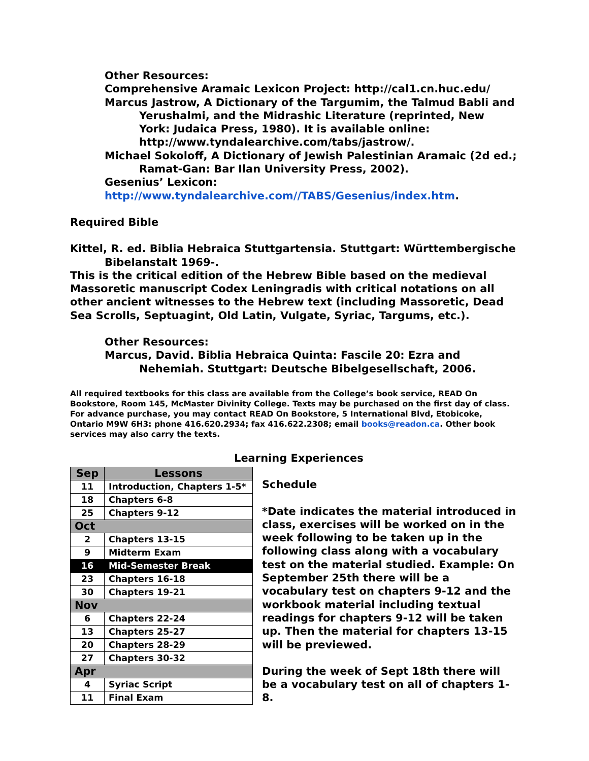Other Resources:
Comprehensive Aramaic Lexicon Project: http://cal1.cn.huc.edu/
Marcus Jastrow, A Dictionary of the Targumim, the Talmud Babli and Yerushalmi, and the Midrashic Literature (reprinted, New York: Judaica Press, 1980). It is available online: http://www.tyndalearchive.com/tabs/jastrow/.
Michael Sokoloff, A Dictionary of Jewish Palestinian Aramaic (2d ed.; Ramat-Gan: Bar Ilan University Press, 2002).
Gesenius’ Lexicon:
http://www.tyndalearchive.com//TABS/Gesenius/index.htm.
Required Bible
Kittel, R. ed. Biblia Hebraica Stuttgartensia. Stuttgart: Württembergische Bibelanstalt 1969-.
This is the critical edition of the Hebrew Bible based on the medieval Massoretic manuscript Codex Leningradis with critical notations on all other ancient witnesses to the Hebrew text (including Massoretic, Dead Sea Scrolls, Septuagint, Old Latin, Vulgate, Syriac, Targums, etc.).
Other Resources:
Marcus, David. Biblia Hebraica Quinta: Fascile 20: Ezra and Nehemiah. Stuttgart: Deutsche Bibelgesellschaft, 2006.
All required textbooks for this class are available from the College’s book service, READ On Bookstore, Room 145, McMaster Divinity College. Texts may be purchased on the first day of class. For advance purchase, you may contact READ On Bookstore, 5 International Blvd, Etobicoke, Ontario M9W 6H3: phone 416.620.2934; fax 416.622.2308; email books@readon.ca. Other book services may also carry the texts.
| Sep | Lessons |
| --- | --- |
| 11 | Introduction, Chapters 1-5* |
| 18 | Chapters 6-8 |
| 25 | Chapters 9-12 |
| Oct | |
| 2 | Chapters 13-15 |
| 9 | Midterm Exam |
| 16 | Mid-Semester Break |
| 23 | Chapters 16-18 |
| 30 | Chapters 19-21 |
| Nov | |
| 6 | Chapters 22-24 |
| 13 | Chapters 25-27 |
| 20 | Chapters 28-29 |
| 27 | Chapters 30-32 |
| Apr | |
| 4 | Syriac Script |
| 11 | Final Exam |
Learning Experiences
Schedule
*Date indicates the material introduced in class, exercises will be worked on in the week following to be taken up in the following class along with a vocabulary test on the material studied. Example: On September 25th there will be a vocabulary test on chapters 9-12 and the workbook material including textual readings for chapters 9-12 will be taken up. Then the material for chapters 13-15 will be previewed.
During the week of Sept 18th there will be a vocabulary test on all of chapters 1-8.